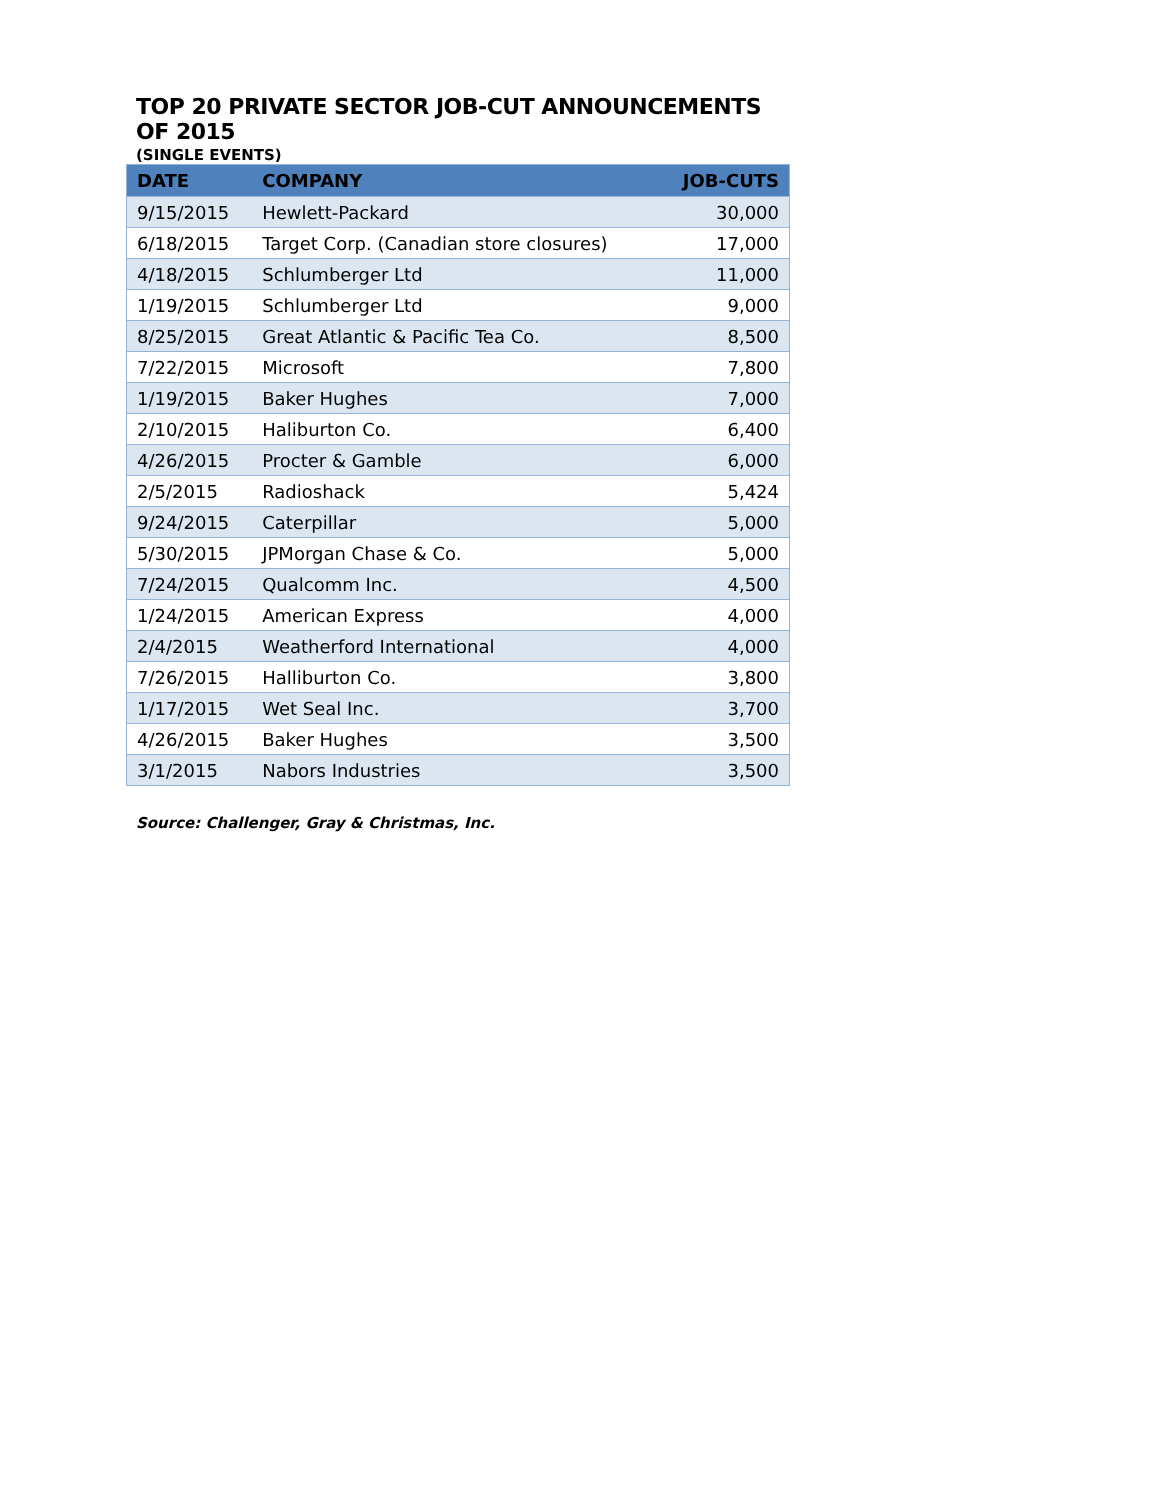TOP 20 PRIVATE SECTOR JOB-CUT ANNOUNCEMENTS OF 2015
(SINGLE EVENTS)
| DATE | COMPANY | JOB-CUTS |
| --- | --- | --- |
| 9/15/2015 | Hewlett-Packard | 30,000 |
| 6/18/2015 | Target Corp. (Canadian store closures) | 17,000 |
| 4/18/2015 | Schlumberger Ltd | 11,000 |
| 1/19/2015 | Schlumberger Ltd | 9,000 |
| 8/25/2015 | Great Atlantic & Pacific Tea Co. | 8,500 |
| 7/22/2015 | Microsoft | 7,800 |
| 1/19/2015 | Baker Hughes | 7,000 |
| 2/10/2015 | Haliburton Co. | 6,400 |
| 4/26/2015 | Procter & Gamble | 6,000 |
| 2/5/2015 | Radioshack | 5,424 |
| 9/24/2015 | Caterpillar | 5,000 |
| 5/30/2015 | JPMorgan Chase & Co. | 5,000 |
| 7/24/2015 | Qualcomm Inc. | 4,500 |
| 1/24/2015 | American Express | 4,000 |
| 2/4/2015 | Weatherford International | 4,000 |
| 7/26/2015 | Halliburton Co. | 3,800 |
| 1/17/2015 | Wet Seal Inc. | 3,700 |
| 4/26/2015 | Baker Hughes | 3,500 |
| 3/1/2015 | Nabors Industries | 3,500 |
Source: Challenger, Gray & Christmas, Inc.